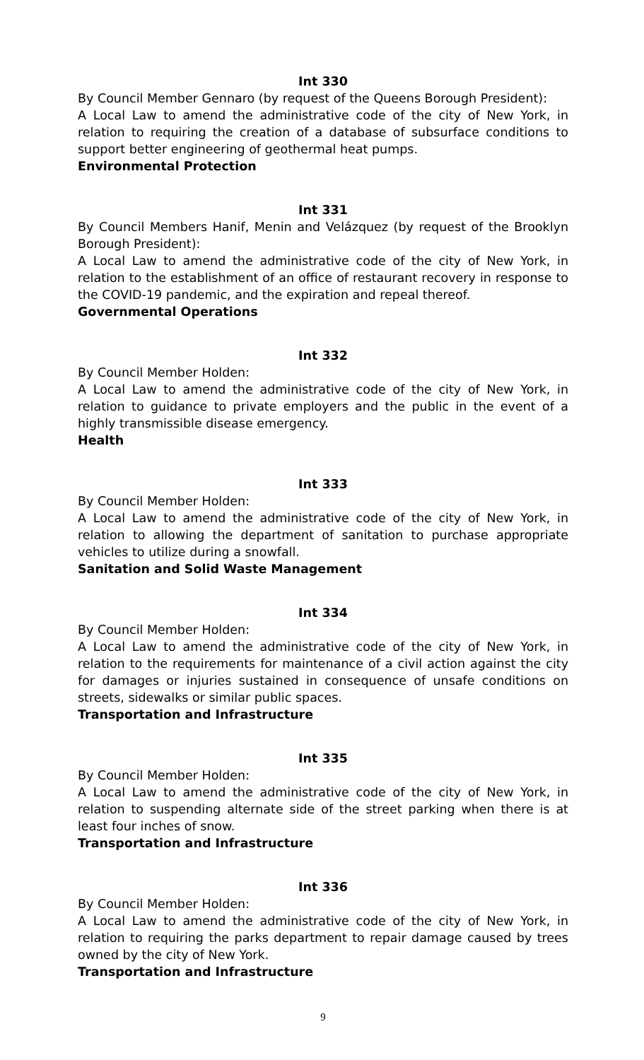Int 330
By Council Member Gennaro (by request of the Queens Borough President):
A Local Law to amend the administrative code of the city of New York, in relation to requiring the creation of a database of subsurface conditions to support better engineering of geothermal heat pumps.
Environmental Protection
Int 331
By Council Members Hanif, Menin and Velázquez (by request of the Brooklyn Borough President):
A Local Law to amend the administrative code of the city of New York, in relation to the establishment of an office of restaurant recovery in response to the COVID-19 pandemic, and the expiration and repeal thereof.
Governmental Operations
Int 332
By Council Member Holden:
A Local Law to amend the administrative code of the city of New York, in relation to guidance to private employers and the public in the event of a highly transmissible disease emergency.
Health
Int 333
By Council Member Holden:
A Local Law to amend the administrative code of the city of New York, in relation to allowing the department of sanitation to purchase appropriate vehicles to utilize during a snowfall.
Sanitation and Solid Waste Management
Int 334
By Council Member Holden:
A Local Law to amend the administrative code of the city of New York, in relation to the requirements for maintenance of a civil action against the city for damages or injuries sustained in consequence of unsafe conditions on streets, sidewalks or similar public spaces.
Transportation and Infrastructure
Int 335
By Council Member Holden:
A Local Law to amend the administrative code of the city of New York, in relation to suspending alternate side of the street parking when there is at least four inches of snow.
Transportation and Infrastructure
Int 336
By Council Member Holden:
A Local Law to amend the administrative code of the city of New York, in relation to requiring the parks department to repair damage caused by trees owned by the city of New York.
Transportation and Infrastructure
9